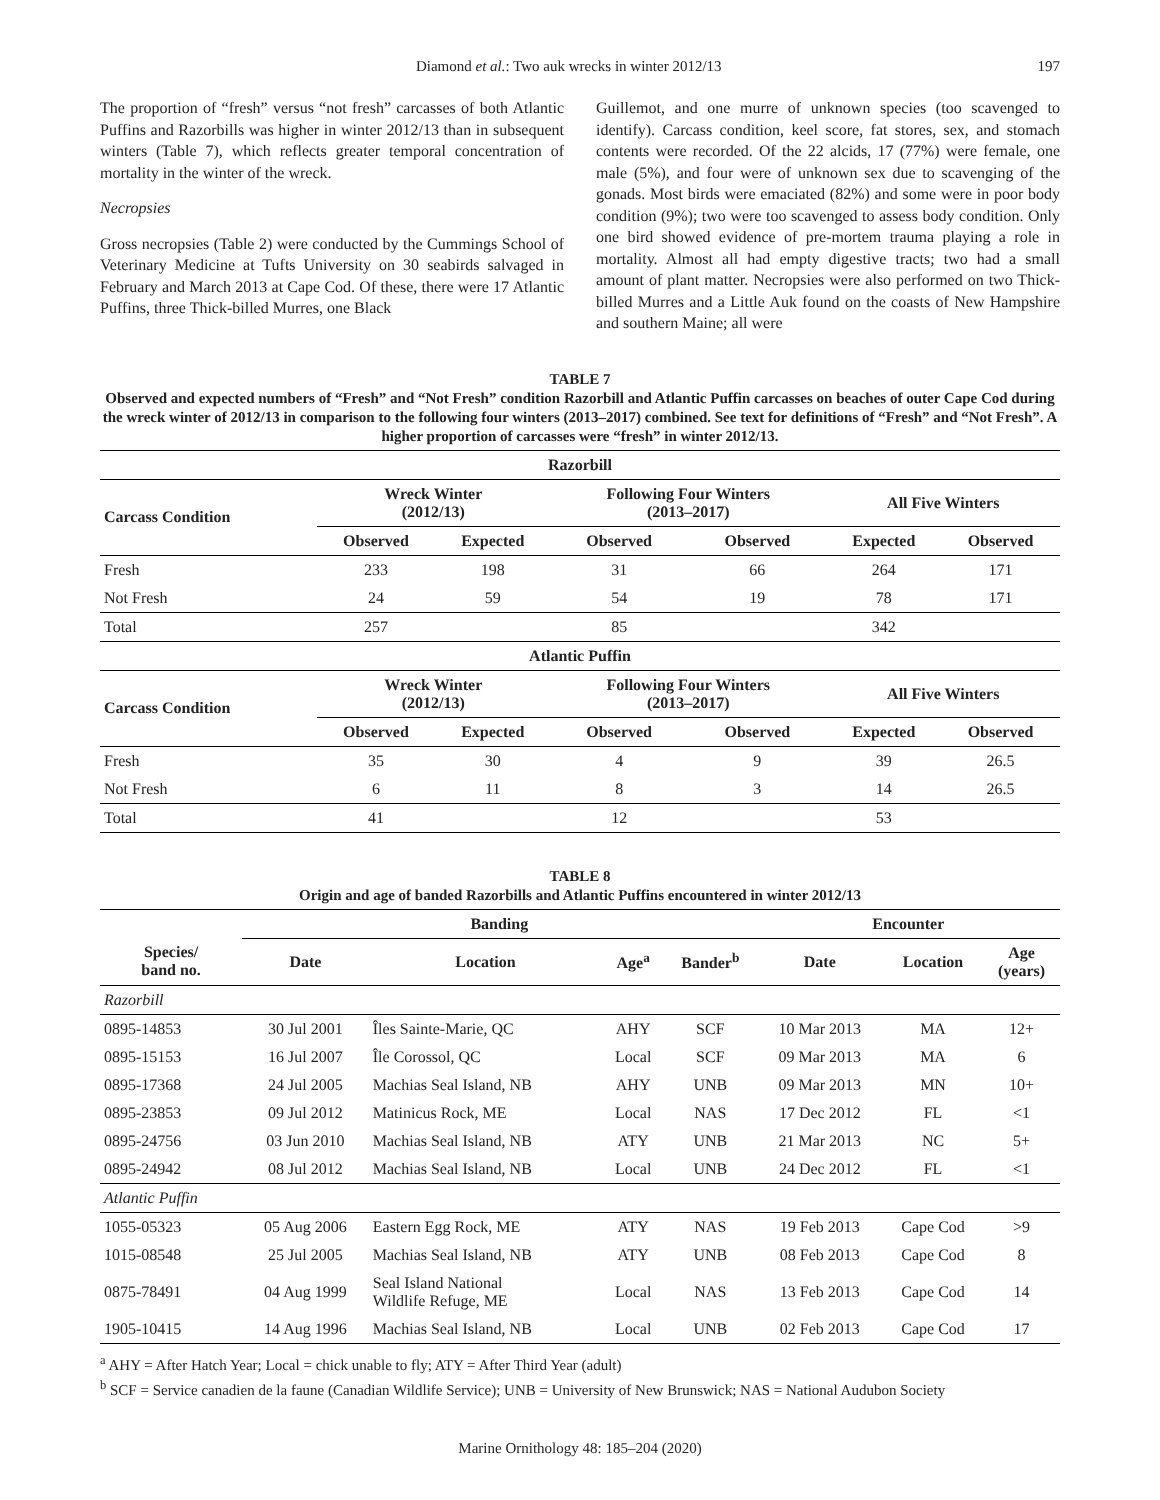Diamond et al.: Two auk wrecks in winter 2012/13 197
The proportion of “fresh” versus “not fresh” carcasses of both Atlantic Puffins and Razorbills was higher in winter 2012/13 than in subsequent winters (Table 7), which reflects greater temporal concentration of mortality in the winter of the wreck.
Necropsies
Gross necropsies (Table 2) were conducted by the Cummings School of Veterinary Medicine at Tufts University on 30 seabirds salvaged in February and March 2013 at Cape Cod. Of these, there were 17 Atlantic Puffins, three Thick-billed Murres, one Black
Guillemot, and one murre of unknown species (too scavenged to identify). Carcass condition, keel score, fat stores, sex, and stomach contents were recorded. Of the 22 alcids, 17 (77%) were female, one male (5%), and four were of unknown sex due to scavenging of the gonads. Most birds were emaciated (82%) and some were in poor body condition (9%); two were too scavenged to assess body condition. Only one bird showed evidence of pre-mortem trauma playing a role in mortality. Almost all had empty digestive tracts; two had a small amount of plant matter. Necropsies were also performed on two Thick-billed Murres and a Little Auk found on the coasts of New Hampshire and southern Maine; all were
TABLE 7
Observed and expected numbers of “Fresh” and “Not Fresh” condition Razorbill and Atlantic Puffin carcasses on beaches of outer Cape Cod during the wreck winter of 2012/13 in comparison to the following four winters (2013–2017) combined. See text for definitions of “Fresh” and “Not Fresh”. A higher proportion of carcasses were “fresh” in winter 2012/13.
| Razorbill | | | | | | |
| --- | --- | --- | --- | --- | --- | --- |
| Carcass Condition | Wreck Winter (2012/13) | | Following Four Winters (2013–2017) | | All Five Winters | |
| | Observed | Expected | Observed | Observed | Expected | Observed |
| Fresh | 233 | 198 | 31 | 66 | 264 | 171 |
| Not Fresh | 24 | 59 | 54 | 19 | 78 | 171 |
| Total | 257 | | 85 | | 342 | |
| Atlantic Puffin | | | | | | |
| Carcass Condition | Wreck Winter (2012/13) | | Following Four Winters (2013–2017) | | All Five Winters | |
| | Observed | Expected | Observed | Observed | Expected | Observed |
| Fresh | 35 | 30 | 4 | 9 | 39 | 26.5 |
| Not Fresh | 6 | 11 | 8 | 3 | 14 | 26.5 |
| Total | 41 | | 12 | | 53 | |
TABLE 8
Origin and age of banded Razorbills and Atlantic Puffins encountered in winter 2012/13
| | Banding | | | | Encounter | | |
| --- | --- | --- | --- | --- | --- | --- | --- |
| Species/ band no. | Date | Location | Age<sup>a</sup> | Bander<sup>b</sup> | Date | Location | Age (years) |
| Razorbill | | | | | | | |
| 0895-14853 | 30 Jul 2001 | Îles Sainte-Marie, QC | AHY | SCF | 10 Mar 2013 | MA | 12+ |
| 0895-15153 | 16 Jul 2007 | Île Corossol, QC | Local | SCF | 09 Mar 2013 | MA | 6 |
| 0895-17368 | 24 Jul 2005 | Machias Seal Island, NB | AHY | UNB | 09 Mar 2013 | MN | 10+ |
| 0895-23853 | 09 Jul 2012 | Matinicus Rock, ME | Local | NAS | 17 Dec 2012 | FL | <1 |
| 0895-24756 | 03 Jun 2010 | Machias Seal Island, NB | ATY | UNB | 21 Mar 2013 | NC | 5+ |
| 0895-24942 | 08 Jul 2012 | Machias Seal Island, NB | Local | UNB | 24 Dec 2012 | FL | <1 |
| Atlantic Puffin | | | | | | | |
| 1055-05323 | 05 Aug 2006 | Eastern Egg Rock, ME | ATY | NAS | 19 Feb 2013 | Cape Cod | >9 |
| 1015-08548 | 25 Jul 2005 | Machias Seal Island, NB | ATY | UNB | 08 Feb 2013 | Cape Cod | 8 |
| 0875-78491 | 04 Aug 1999 | Seal Island National Wildlife Refuge, ME | Local | NAS | 13 Feb 2013 | Cape Cod | 14 |
| 1905-10415 | 14 Aug 1996 | Machias Seal Island, NB | Local | UNB | 02 Feb 2013 | Cape Cod | 17 |
<sup>a</sup> AHY = After Hatch Year; Local = chick unable to fly; ATY = After Third Year (adult)
<sup>b</sup> SCF = Service canadien de la faune (Canadian Wildlife Service); UNB = University of New Brunswick; NAS = National Audubon Society
Marine Ornithology 48: 185–204 (2020)